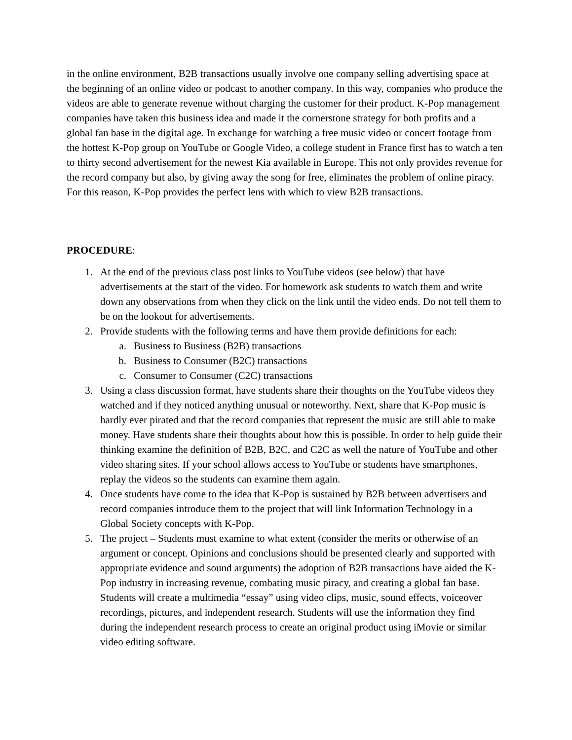in the online environment, B2B transactions usually involve one company selling advertising space at the beginning of an online video or podcast to another company. In this way, companies who produce the videos are able to generate revenue without charging the customer for their product. K-Pop management companies have taken this business idea and made it the cornerstone strategy for both profits and a global fan base in the digital age. In exchange for watching a free music video or concert footage from the hottest K-Pop group on YouTube or Google Video, a college student in France first has to watch a ten to thirty second advertisement for the newest Kia available in Europe. This not only provides revenue for the record company but also, by giving away the song for free, eliminates the problem of online piracy. For this reason, K-Pop provides the perfect lens with which to view B2B transactions.
PROCEDURE:
1. At the end of the previous class post links to YouTube videos (see below) that have advertisements at the start of the video. For homework ask students to watch them and write down any observations from when they click on the link until the video ends. Do not tell them to be on the lookout for advertisements.
2. Provide students with the following terms and have them provide definitions for each:
a. Business to Business (B2B) transactions
b. Business to Consumer (B2C) transactions
c. Consumer to Consumer (C2C) transactions
3. Using a class discussion format, have students share their thoughts on the YouTube videos they watched and if they noticed anything unusual or noteworthy. Next, share that K-Pop music is hardly ever pirated and that the record companies that represent the music are still able to make money. Have students share their thoughts about how this is possible. In order to help guide their thinking examine the definition of B2B, B2C, and C2C as well the nature of YouTube and other video sharing sites. If your school allows access to YouTube or students have smartphones, replay the videos so the students can examine them again.
4. Once students have come to the idea that K-Pop is sustained by B2B between advertisers and record companies introduce them to the project that will link Information Technology in a Global Society concepts with K-Pop.
5. The project – Students must examine to what extent (consider the merits or otherwise of an argument or concept. Opinions and conclusions should be presented clearly and supported with appropriate evidence and sound arguments) the adoption of B2B transactions have aided the K-Pop industry in increasing revenue, combating music piracy, and creating a global fan base. Students will create a multimedia “essay” using video clips, music, sound effects, voiceover recordings, pictures, and independent research. Students will use the information they find during the independent research process to create an original product using iMovie or similar video editing software.